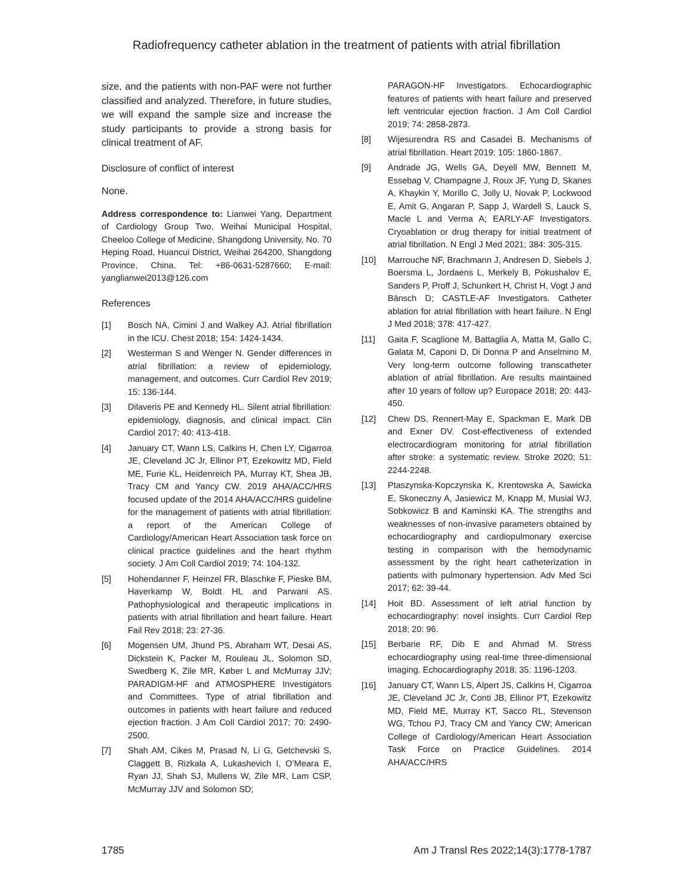Radiofrequency catheter ablation in the treatment of patients with atrial fibrillation
size, and the patients with non-PAF were not further classified and analyzed. Therefore, in future studies, we will expand the sample size and increase the study participants to provide a strong basis for clinical treatment of AF.
Disclosure of conflict of interest
None.
Address correspondence to: Lianwei Yang, Department of Cardiology Group Two, Weihai Municipal Hospital, Cheeloo College of Medicine, Shangdong University, No. 70 Heping Road, Huancui District, Weihai 264200, Shangdong Province, China. Tel: +86-0631-5287660; E-mail: yanglianwei2013@126.com
References
[1] Bosch NA, Cimini J and Walkey AJ. Atrial fibrillation in the ICU. Chest 2018; 154: 1424-1434.
[2] Westerman S and Wenger N. Gender differences in atrial fibrillation: a review of epidemiology, management, and outcomes. Curr Cardiol Rev 2019; 15: 136-144.
[3] Dilaveris PE and Kennedy HL. Silent atrial fibrillation: epidemiology, diagnosis, and clinical impact. Clin Cardiol 2017; 40: 413-418.
[4] January CT, Wann LS, Calkins H, Chen LY, Cigarroa JE, Cleveland JC Jr, Ellinor PT, Ezekowitz MD, Field ME, Furie KL, Heidenreich PA, Murray KT, Shea JB, Tracy CM and Yancy CW. 2019 AHA/ACC/HRS focused update of the 2014 AHA/ACC/HRS guideline for the management of patients with atrial fibrillation: a report of the American College of Cardiology/American Heart Association task force on clinical practice guidelines and the heart rhythm society. J Am Coll Cardiol 2019; 74: 104-132.
[5] Hohendanner F, Heinzel FR, Blaschke F, Pieske BM, Haverkamp W, Boldt HL and Parwani AS. Pathophysiological and therapeutic implications in patients with atrial fibrillation and heart failure. Heart Fail Rev 2018; 23: 27-36.
[6] Mogensen UM, Jhund PS, Abraham WT, Desai AS, Dickstein K, Packer M, Rouleau JL, Solomon SD, Swedberg K, Zile MR, Køber L and McMurray JJV; PARADIGM-HF and ATMOSPHERE Investigators and Committees. Type of atrial fibrillation and outcomes in patients with heart failure and reduced ejection fraction. J Am Coll Cardiol 2017; 70: 2490-2500.
[7] Shah AM, Cikes M, Prasad N, Li G, Getchevski S, Claggett B, Rizkala A, Lukashevich I, O’Meara E, Ryan JJ, Shah SJ, Mullens W, Zile MR, Lam CSP, McMurray JJV and Solomon SD;
PARAGON-HF Investigators. Echocardiographic features of patients with heart failure and preserved left ventricular ejection fraction. J Am Coll Cardiol 2019; 74: 2858-2873.
[8] Wijesurendra RS and Casadei B. Mechanisms of atrial fibrillation. Heart 2019; 105: 1860-1867.
[9] Andrade JG, Wells GA, Deyell MW, Bennett M, Essebag V, Champagne J, Roux JF, Yung D, Skanes A, Khaykin Y, Morillo C, Jolly U, Novak P, Lockwood E, Amit G, Angaran P, Sapp J, Wardell S, Lauck S, Macle L and Verma A; EARLY-AF Investigators. Cryoablation or drug therapy for initial treatment of atrial fibrillation. N Engl J Med 2021; 384: 305-315.
[10] Marrouche NF, Brachmann J, Andresen D, Siebels J, Boersma L, Jordaens L, Merkely B, Pokushalov E, Sanders P, Proff J, Schunkert H, Christ H, Vogt J and Bänsch D; CASTLE-AF Investigators. Catheter ablation for atrial fibrillation with heart failure. N Engl J Med 2018; 378: 417-427.
[11] Gaita F, Scaglione M, Battaglia A, Matta M, Gallo C, Galata M, Caponi D, Di Donna P and Anselmino M. Very long-term outcome following transcatheter ablation of atrial fibrillation. Are results maintained after 10 years of follow up? Europace 2018; 20: 443-450.
[12] Chew DS, Rennert-May E, Spackman E, Mark DB and Exner DV. Cost-effectiveness of extended electrocardiogram monitoring for atrial fibrillation after stroke: a systematic review. Stroke 2020; 51: 2244-2248.
[13] Ptaszynska-Kopczynska K, Krentowska A, Sawicka E, Skoneczny A, Jasiewicz M, Knapp M, Musial WJ, Sobkowicz B and Kaminski KA. The strengths and weaknesses of non-invasive parameters obtained by echocardiography and cardiopulmonary exercise testing in comparison with the hemodynamic assessment by the right heart catheterization in patients with pulmonary hypertension. Adv Med Sci 2017; 62: 39-44.
[14] Hoit BD. Assessment of left atrial function by echocardiography: novel insights. Curr Cardiol Rep 2018; 20: 96.
[15] Berbarie RF, Dib E and Ahmad M. Stress echocardiography using real-time three-dimensional imaging. Echocardiography 2018; 35: 1196-1203.
[16] January CT, Wann LS, Alpert JS, Calkins H, Cigarroa JE, Cleveland JC Jr, Conti JB, Ellinor PT, Ezekowitz MD, Field ME, Murray KT, Sacco RL, Stevenson WG, Tchou PJ, Tracy CM and Yancy CW; American College of Cardiology/American Heart Association Task Force on Practice Guidelines. 2014 AHA/ACC/HRS
1785 Am J Transl Res 2022;14(3):1778-1787